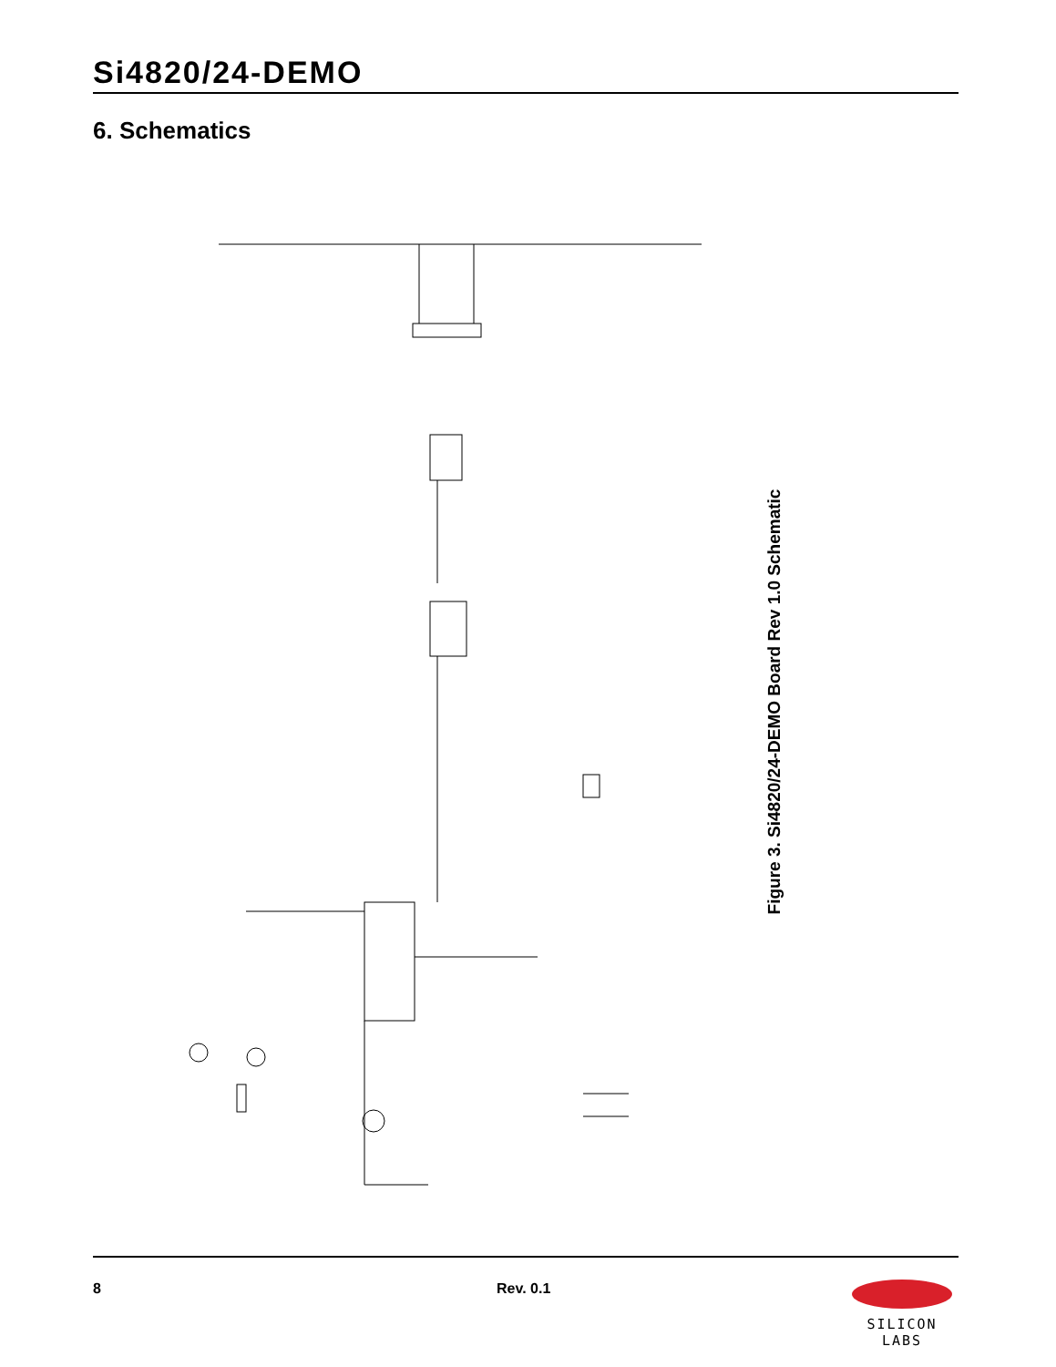Si4820/24-DEMO
6. Schematics
Figure 3. Si4820/24-DEMO Board Rev 1.0 Schematic
8 Rev. 0.1
SILICON LABS